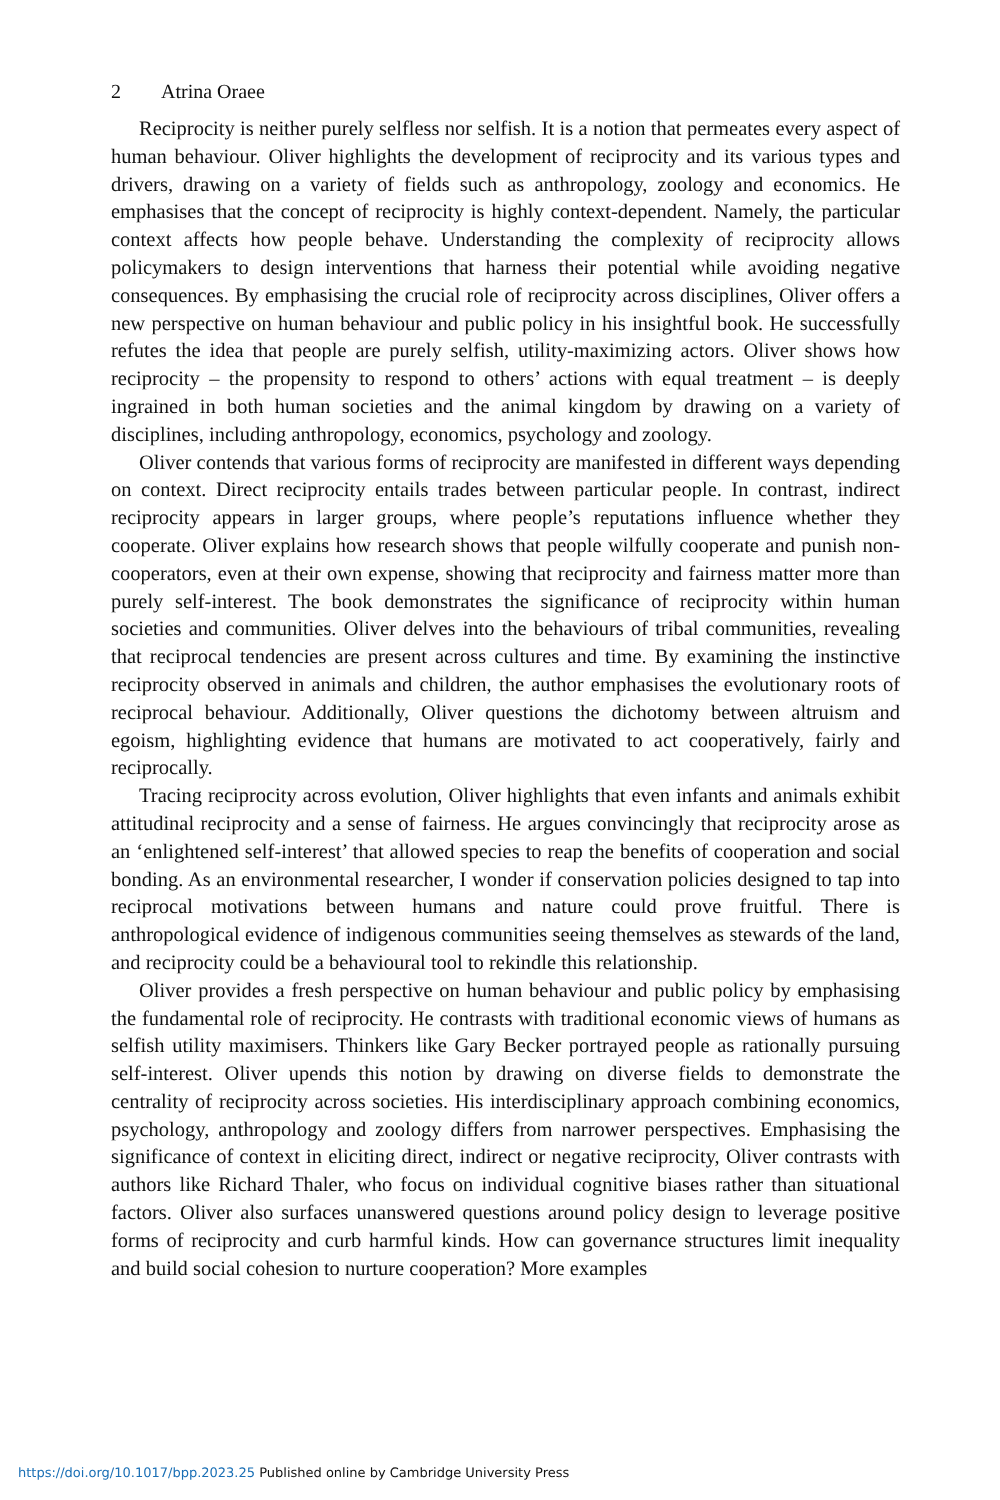2 Atrina Oraee
Reciprocity is neither purely selfless nor selfish. It is a notion that permeates every aspect of human behaviour. Oliver highlights the development of reciprocity and its various types and drivers, drawing on a variety of fields such as anthropology, zoology and economics. He emphasises that the concept of reciprocity is highly context-dependent. Namely, the particular context affects how people behave. Understanding the complexity of reciprocity allows policymakers to design interventions that harness their potential while avoiding negative consequences. By emphasising the crucial role of reciprocity across disciplines, Oliver offers a new perspective on human behaviour and public policy in his insightful book. He successfully refutes the idea that people are purely selfish, utility-maximizing actors. Oliver shows how reciprocity – the propensity to respond to others’ actions with equal treatment – is deeply ingrained in both human societies and the animal kingdom by drawing on a variety of disciplines, including anthropology, economics, psychology and zoology.
Oliver contends that various forms of reciprocity are manifested in different ways depending on context. Direct reciprocity entails trades between particular people. In contrast, indirect reciprocity appears in larger groups, where people’s reputations influence whether they cooperate. Oliver explains how research shows that people wilfully cooperate and punish non-cooperators, even at their own expense, showing that reciprocity and fairness matter more than purely self-interest. The book demonstrates the significance of reciprocity within human societies and communities. Oliver delves into the behaviours of tribal communities, revealing that reciprocal tendencies are present across cultures and time. By examining the instinctive reciprocity observed in animals and children, the author emphasises the evolutionary roots of reciprocal behaviour. Additionally, Oliver questions the dichotomy between altruism and egoism, highlighting evidence that humans are motivated to act cooperatively, fairly and reciprocally.
Tracing reciprocity across evolution, Oliver highlights that even infants and animals exhibit attitudinal reciprocity and a sense of fairness. He argues convincingly that reciprocity arose as an ‘enlightened self-interest’ that allowed species to reap the benefits of cooperation and social bonding. As an environmental researcher, I wonder if conservation policies designed to tap into reciprocal motivations between humans and nature could prove fruitful. There is anthropological evidence of indigenous communities seeing themselves as stewards of the land, and reciprocity could be a behavioural tool to rekindle this relationship.
Oliver provides a fresh perspective on human behaviour and public policy by emphasising the fundamental role of reciprocity. He contrasts with traditional economic views of humans as selfish utility maximisers. Thinkers like Gary Becker portrayed people as rationally pursuing self-interest. Oliver upends this notion by drawing on diverse fields to demonstrate the centrality of reciprocity across societies. His interdisciplinary approach combining economics, psychology, anthropology and zoology differs from narrower perspectives. Emphasising the significance of context in eliciting direct, indirect or negative reciprocity, Oliver contrasts with authors like Richard Thaler, who focus on individual cognitive biases rather than situational factors. Oliver also surfaces unanswered questions around policy design to leverage positive forms of reciprocity and curb harmful kinds. How can governance structures limit inequality and build social cohesion to nurture cooperation? More examples
https://doi.org/10.1017/bpp.2023.25 Published online by Cambridge University Press